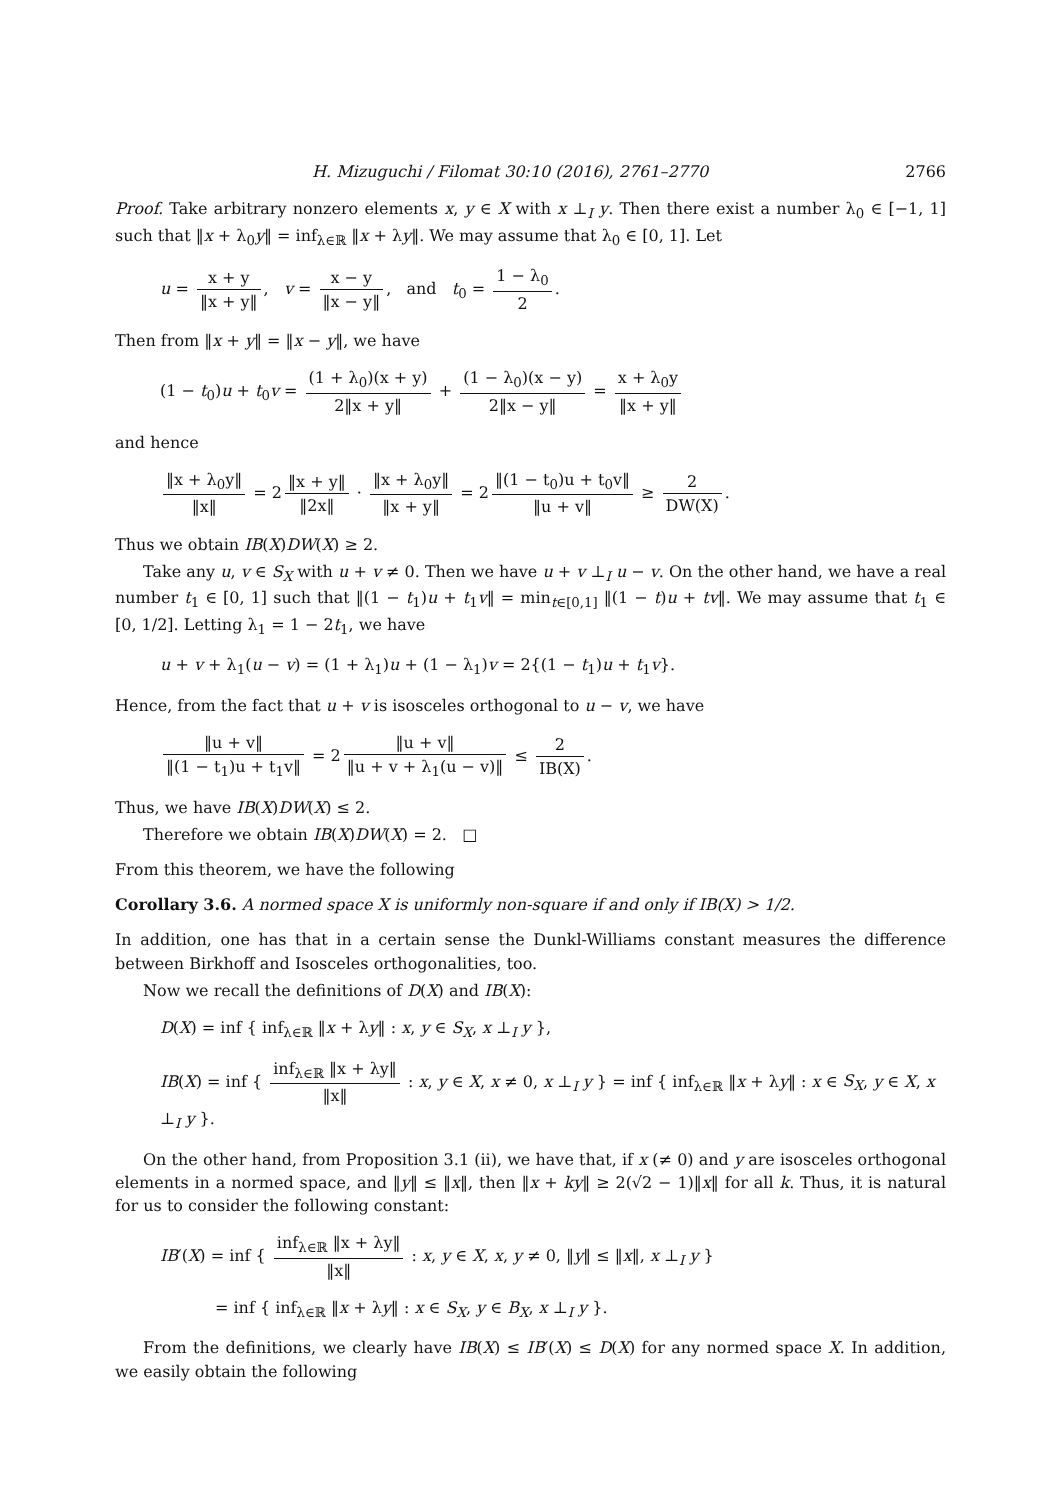H. Mizuguchi / Filomat 30:10 (2016), 2761–2770 2766
Proof. Take arbitrary nonzero elements x, y ∈ X with x ⊥<sub>I</sub> y. Then there exist a number λ<sub>0</sub> ∈ [−1, 1] such that ‖x + λ<sub>0</sub>y‖ = inf<sub>λ∈ℝ</sub> ‖x + λy‖. We may assume that λ<sub>0</sub> ∈ [0, 1]. Let
u = x + y ‖x + y‖, v = x − y ‖x − y‖, and t<sub>0</sub> = 1 − λ<sub>0</sub> 2.
Then from ‖x + y‖ = ‖x − y‖, we have
(1 − t<sub>0</sub>)u + t<sub>0</sub>v = (1 + λ<sub>0</sub>)(x + y) 2‖x + y‖ + (1 − λ<sub>0</sub>)(x − y) 2‖x − y‖ = x + λ<sub>0</sub>y ‖x + y‖
and hence
‖x + λ<sub>0</sub>y‖ ‖x‖ = 2 ‖x + y‖ ‖2x‖ · ‖x + λ<sub>0</sub>y‖ ‖x + y‖ = 2 ‖(1 − t<sub>0</sub>)u + t<sub>0</sub>v‖ ‖u + v‖ ≥ 2 DW(X).
Thus we obtain IB(X)DW(X) ≥ 2.
Take any u, v ∈ S<sub>X</sub> with u + v ≠ 0. Then we have u + v ⊥<sub>I</sub> u − v. On the other hand, we have a real number t<sub>1</sub> ∈ [0, 1] such that ‖(1 − t<sub>1</sub>)u + t<sub>1</sub>v‖ = min<sub>t∈[0,1]</sub> ‖(1 − t)u + tv‖. We may assume that t<sub>1</sub> ∈ [0, 1/2]. Letting λ<sub>1</sub> = 1 − 2t<sub>1</sub>, we have
u + v + λ<sub>1</sub>(u − v) = (1 + λ<sub>1</sub>)u + (1 − λ<sub>1</sub>)v = 2{(1 − t<sub>1</sub>)u + t<sub>1</sub>v}.
Hence, from the fact that u + v is isosceles orthogonal to u − v, we have
‖u + v‖ ‖(1 − t<sub>1</sub>)u + t<sub>1</sub>v‖ = 2 ‖u + v‖ ‖u + v + λ<sub>1</sub>(u − v)‖ ≤ 2 IB(X).
Thus, we have IB(X)DW(X) ≤ 2.
Therefore we obtain IB(X)DW(X) = 2. □
From this theorem, we have the following
Corollary 3.6. A normed space X is uniformly non-square if and only if IB(X) > 1/2.
In addition, one has that in a certain sense the Dunkl-Williams constant measures the difference between Birkhoff and Isosceles orthogonalities, too.
Now we recall the definitions of D(X) and IB(X):
D(X) = inf { inf<sub>λ∈ℝ</sub> ‖x + λy‖ : x, y ∈ S<sub>X</sub>, x ⊥<sub>I</sub> y },
IB(X) = inf { inf<sub>λ∈ℝ</sub> ‖x + λy‖ ‖x‖ : x, y ∈ X, x ≠ 0, x ⊥<sub>I</sub> y } = inf { inf<sub>λ∈ℝ</sub> ‖x + λy‖ : x ∈ S<sub>X</sub>, y ∈ X, x ⊥<sub>I</sub> y }.
On the other hand, from Proposition 3.1 (ii), we have that, if x (≠ 0) and y are isosceles orthogonal elements in a normed space, and ‖y‖ ≤ ‖x‖, then ‖x + ky‖ ≥ 2(√2 − 1)‖x‖ for all k. Thus, it is natural for us to consider the following constant:
IB′(X) = inf { inf<sub>λ∈ℝ</sub> ‖x + λy‖ ‖x‖ : x, y ∈ X, x, y ≠ 0, ‖y‖ ≤ ‖x‖, x ⊥<sub>I</sub> y }
= inf { inf<sub>λ∈ℝ</sub> ‖x + λy‖ : x ∈ S<sub>X</sub>, y ∈ B<sub>X</sub>, x ⊥<sub>I</sub> y }.
From the definitions, we clearly have IB(X) ≤ IB′(X) ≤ D(X) for any normed space X. In addition, we easily obtain the following